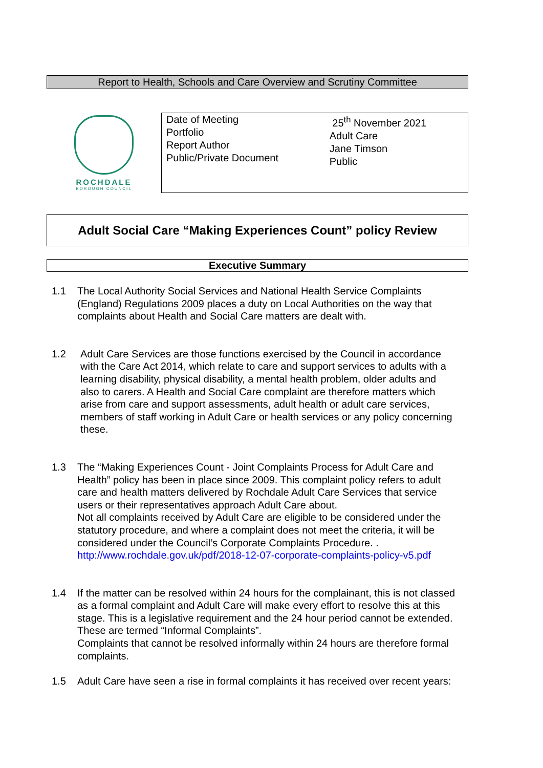Report to Health, Schools and Care Overview and Scrutiny Committee
ROCHDALE
BOROUGH COUNCIL
| Date of Meeting Portfolio Report Author Public/Private Document | 25<sup>th</sup> November 2021 Adult Care Jane Timson Public |
Adult Social Care “Making Experiences Count” policy Review
Executive Summary
1.1 The Local Authority Social Services and National Health Service Complaints (England) Regulations 2009 places a duty on Local Authorities on the way that complaints about Health and Social Care matters are dealt with.
1.2 Adult Care Services are those functions exercised by the Council in accordance with the Care Act 2014, which relate to care and support services to adults with a learning disability, physical disability, a mental health problem, older adults and also to carers. A Health and Social Care complaint are therefore matters which arise from care and support assessments, adult health or adult care services, members of staff working in Adult Care or health services or any policy concerning these.
1.3 The “Making Experiences Count - Joint Complaints Process for Adult Care and Health” policy has been in place since 2009. This complaint policy refers to adult care and health matters delivered by Rochdale Adult Care Services that service users or their representatives approach Adult Care about.
Not all complaints received by Adult Care are eligible to be considered under the statutory procedure, and where a complaint does not meet the criteria, it will be considered under the Council’s Corporate Complaints Procedure. .
http://www.rochdale.gov.uk/pdf/2018-12-07-corporate-complaints-policy-v5.pdf
1.4 If the matter can be resolved within 24 hours for the complainant, this is not classed as a formal complaint and Adult Care will make every effort to resolve this at this stage. This is a legislative requirement and the 24 hour period cannot be extended. These are termed “Informal Complaints”.
Complaints that cannot be resolved informally within 24 hours are therefore formal complaints.
1.5 Adult Care have seen a rise in formal complaints it has received over recent years: